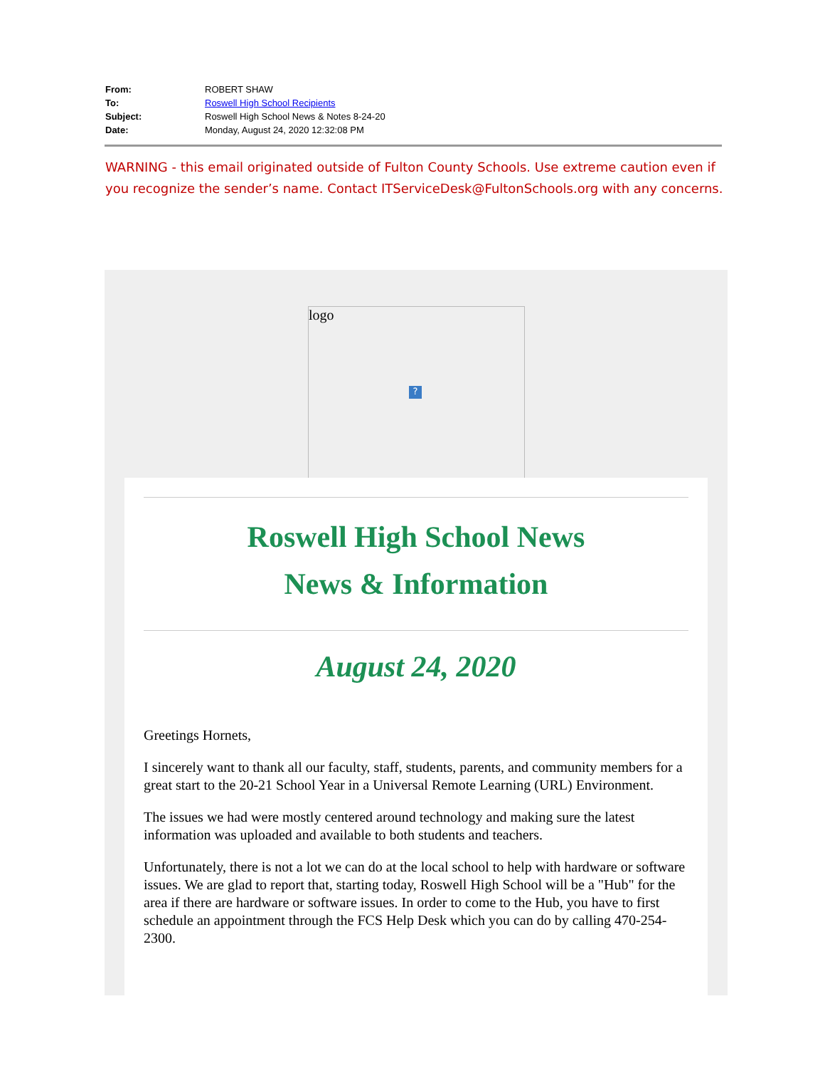| From: | ROBERT SHAW |
| To: | Roswell High School Recipients |
| Subject: | Roswell High School News & Notes 8-24-20 |
| Date: | Monday, August 24, 2020 12:32:08 PM |
WARNING - this email originated outside of Fulton County Schools. Use extreme caution even if you recognize the sender’s name. Contact ITServiceDesk@FultonSchools.org with any concerns.
logo
?
Roswell High School News
News & Information
August 24, 2020
Greetings Hornets,
I sincerely want to thank all our faculty, staff, students, parents, and community members for a great start to the 20-21 School Year in a Universal Remote Learning (URL) Environment.
The issues we had were mostly centered around technology and making sure the latest information was uploaded and available to both students and teachers.
Unfortunately, there is not a lot we can do at the local school to help with hardware or software issues. We are glad to report that, starting today, Roswell High School will be a "Hub" for the area if there are hardware or software issues. In order to come to the Hub, you have to first schedule an appointment through the FCS Help Desk which you can do by calling 470-254-2300.